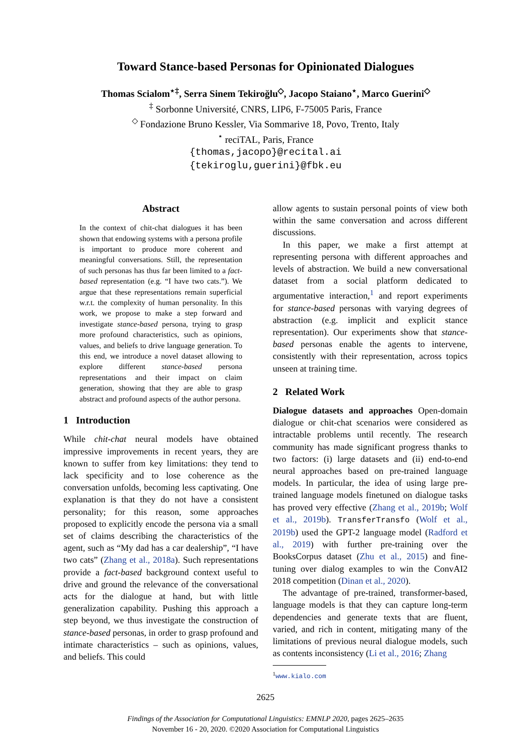Toward Stance-based Personas for Opinionated Dialogues
Thomas Scialom<sup>⋆‡</sup>, Serra Sinem Tekiroğlu<sup>◇</sup>, Jacopo Staiano<sup>⋆</sup>, Marco Guerini<sup>◇</sup>
<sup>‡</sup> Sorbonne Université, CNRS, LIP6, F-75005 Paris, France
<sup>◇</sup> Fondazione Bruno Kessler, Via Sommarive 18, Povo, Trento, Italy
<sup>⋆</sup> reciTAL, Paris, France
{thomas,jacopo}@recital.ai
{tekiroglu,guerini}@fbk.eu
Abstract
In the context of chit-chat dialogues it has been shown that endowing systems with a persona profile is important to produce more coherent and meaningful conversations. Still, the representation of such personas has thus far been limited to a fact-based representation (e.g. “I have two cats.”). We argue that these representations remain superficial w.r.t. the complexity of human personality. In this work, we propose to make a step forward and investigate stance-based persona, trying to grasp more profound characteristics, such as opinions, values, and beliefs to drive language generation. To this end, we introduce a novel dataset allowing to explore different stance-based persona representations and their impact on claim generation, showing that they are able to grasp abstract and profound aspects of the author persona.
1 Introduction
While chit-chat neural models have obtained impressive improvements in recent years, they are known to suffer from key limitations: they tend to lack specificity and to lose coherence as the conversation unfolds, becoming less captivating. One explanation is that they do not have a consistent personality; for this reason, some approaches proposed to explicitly encode the persona via a small set of claims describing the characteristics of the agent, such as “My dad has a car dealership”, “I have two cats” (Zhang et al., 2018a). Such representations provide a fact-based background context useful to drive and ground the relevance of the conversational acts for the dialogue at hand, but with little generalization capability. Pushing this approach a step beyond, we thus investigate the construction of stance-based personas, in order to grasp profound and intimate characteristics – such as opinions, values, and beliefs. This could
allow agents to sustain personal points of view both within the same conversation and across different discussions.
In this paper, we make a first attempt at representing persona with different approaches and levels of abstraction. We build a new conversational dataset from a social platform dedicated to argumentative interaction,<sup>1</sup> and report experiments for stance-based personas with varying degrees of abstraction (e.g. implicit and explicit stance representation). Our experiments show that stance-based personas enable the agents to intervene, consistently with their representation, across topics unseen at training time.
2 Related Work
Dialogue datasets and approaches Open-domain dialogue or chit-chat scenarios were considered as intractable problems until recently. The research community has made significant progress thanks to two factors: (i) large datasets and (ii) end-to-end neural approaches based on pre-trained language models. In particular, the idea of using large pre-trained language models finetuned on dialogue tasks has proved very effective (Zhang et al., 2019b; Wolf et al., 2019b). TransferTransfo (Wolf et al., 2019b) used the GPT-2 language model (Radford et al., 2019) with further pre-training over the BooksCorpus dataset (Zhu et al., 2015) and fine-tuning over dialog examples to win the ConvAI2 2018 competition (Dinan et al., 2020).
The advantage of pre-trained, transformer-based, language models is that they can capture long-term dependencies and generate texts that are fluent, varied, and rich in content, mitigating many of the limitations of previous neural dialogue models, such as contents inconsistency (Li et al., 2016; Zhang
<sup>1</sup> www.kialo.com
2625
Findings of the Association for Computational Linguistics: EMNLP 2020, pages 2625–2635
November 16 - 20, 2020. ©2020 Association for Computational Linguistics